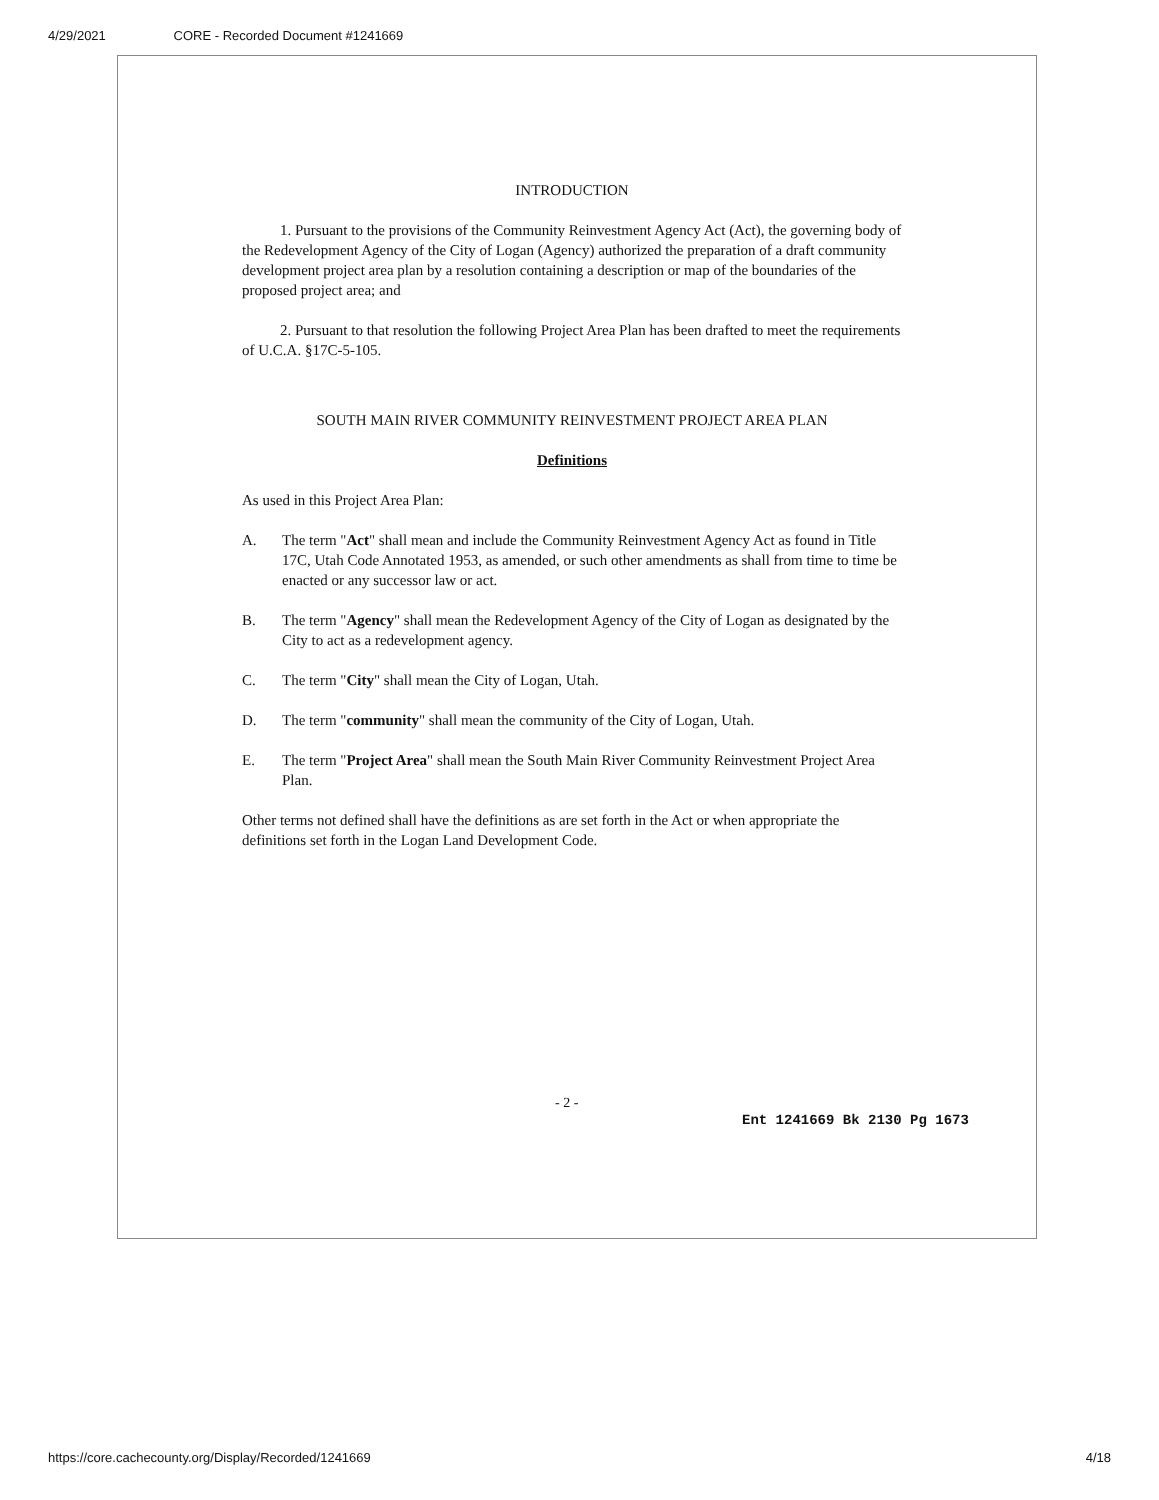4/29/2021 CORE - Recorded Document #1241669
INTRODUCTION
1. Pursuant to the provisions of the Community Reinvestment Agency Act (Act), the governing body of the Redevelopment Agency of the City of Logan (Agency) authorized the preparation of a draft community development project area plan by a resolution containing a description or map of the boundaries of the proposed project area; and
2. Pursuant to that resolution the following Project Area Plan has been drafted to meet the requirements of U.C.A. §17C-5-105.
SOUTH MAIN RIVER COMMUNITY REINVESTMENT PROJECT AREA PLAN
Definitions
As used in this Project Area Plan:
A. The term "Act" shall mean and include the Community Reinvestment Agency Act as found in Title 17C, Utah Code Annotated 1953, as amended, or such other amendments as shall from time to time be enacted or any successor law or act.
B. The term "Agency" shall mean the Redevelopment Agency of the City of Logan as designated by the City to act as a redevelopment agency.
C. The term "City" shall mean the City of Logan, Utah.
D. The term "community" shall mean the community of the City of Logan, Utah.
E. The term "Project Area" shall mean the South Main River Community Reinvestment Project Area Plan.
Other terms not defined shall have the definitions as are set forth in the Act or when appropriate the definitions set forth in the Logan Land Development Code.
- 2 -
Ent 1241669 Bk 2130 Pg 1673
https://core.cachecounty.org/Display/Recorded/1241669 4/18